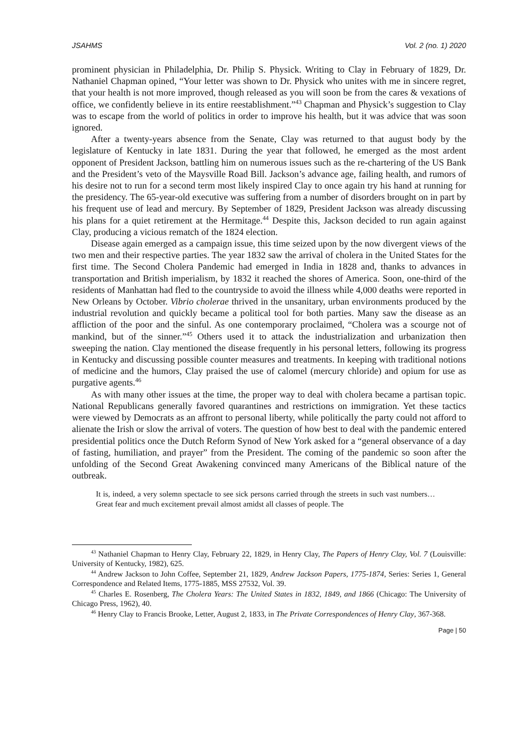JSAHMS Vol. 2 (no. 1) 2020
prominent physician in Philadelphia, Dr. Philip S. Physick. Writing to Clay in February of 1829, Dr. Nathaniel Chapman opined, “Your letter was shown to Dr. Physick who unites with me in sincere regret, that your health is not more improved, though released as you will soon be from the cares & vexations of office, we confidently believe in its entire reestablishment.”<sup>43</sup> Chapman and Physick’s suggestion to Clay was to escape from the world of politics in order to improve his health, but it was advice that was soon ignored.
After a twenty-years absence from the Senate, Clay was returned to that august body by the legislature of Kentucky in late 1831. During the year that followed, he emerged as the most ardent opponent of President Jackson, battling him on numerous issues such as the re-chartering of the US Bank and the President’s veto of the Maysville Road Bill. Jackson’s advance age, failing health, and rumors of his desire not to run for a second term most likely inspired Clay to once again try his hand at running for the presidency. The 65-year-old executive was suffering from a number of disorders brought on in part by his frequent use of lead and mercury. By September of 1829, President Jackson was already discussing his plans for a quiet retirement at the Hermitage.<sup>44</sup> Despite this, Jackson decided to run again against Clay, producing a vicious rematch of the 1824 election.
Disease again emerged as a campaign issue, this time seized upon by the now divergent views of the two men and their respective parties. The year 1832 saw the arrival of cholera in the United States for the first time. The Second Cholera Pandemic had emerged in India in 1828 and, thanks to advances in transportation and British imperialism, by 1832 it reached the shores of America. Soon, one-third of the residents of Manhattan had fled to the countryside to avoid the illness while 4,000 deaths were reported in New Orleans by October. Vibrio cholerae thrived in the unsanitary, urban environments produced by the industrial revolution and quickly became a political tool for both parties. Many saw the disease as an affliction of the poor and the sinful. As one contemporary proclaimed, “Cholera was a scourge not of mankind, but of the sinner.”<sup>45</sup> Others used it to attack the industrialization and urbanization then sweeping the nation. Clay mentioned the disease frequently in his personal letters, following its progress in Kentucky and discussing possible counter measures and treatments. In keeping with traditional notions of medicine and the humors, Clay praised the use of calomel (mercury chloride) and opium for use as purgative agents.<sup>46</sup>
As with many other issues at the time, the proper way to deal with cholera became a partisan topic. National Republicans generally favored quarantines and restrictions on immigration. Yet these tactics were viewed by Democrats as an affront to personal liberty, while politically the party could not afford to alienate the Irish or slow the arrival of voters. The question of how best to deal with the pandemic entered presidential politics once the Dutch Reform Synod of New York asked for a “general observance of a day of fasting, humiliation, and prayer” from the President. The coming of the pandemic so soon after the unfolding of the Second Great Awakening convinced many Americans of the Biblical nature of the outbreak.
It is, indeed, a very solemn spectacle to see sick persons carried through the streets in such vast numbers…Great fear and much excitement prevail almost amidst all classes of people. The
<sup>43</sup> Nathaniel Chapman to Henry Clay, February 22, 1829, in Henry Clay, The Papers of Henry Clay, Vol. 7 (Louisville: University of Kentucky, 1982), 625.
<sup>44</sup> Andrew Jackson to John Coffee, September 21, 1829, Andrew Jackson Papers, 1775-1874, Series: Series 1, General Correspondence and Related Items, 1775-1885, MSS 27532, Vol. 39.
<sup>45</sup> Charles E. Rosenberg, The Cholera Years: The United States in 1832, 1849, and 1866 (Chicago: The University of Chicago Press, 1962), 40.
<sup>46</sup> Henry Clay to Francis Brooke, Letter, August 2, 1833, in The Private Correspondences of Henry Clay, 367-368.
Page | 50